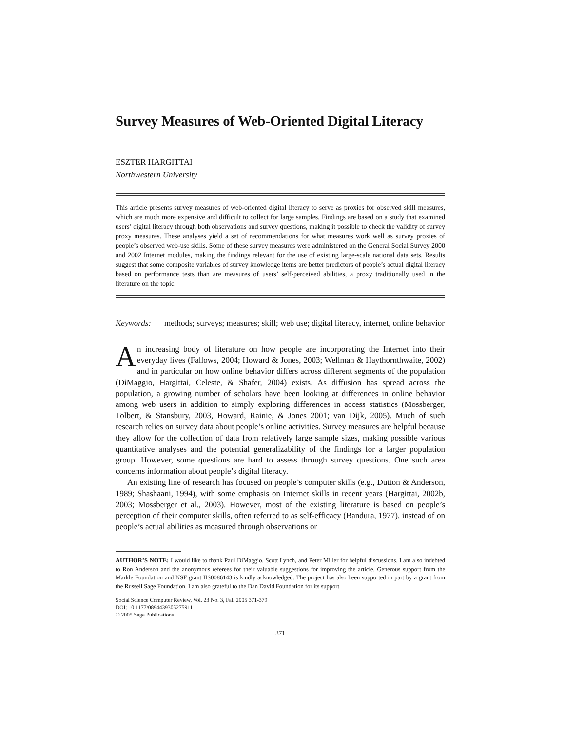Survey Measures of Web-Oriented Digital Literacy
ESZTER HARGITTAI
Northwestern University
This article presents survey measures of web-oriented digital literacy to serve as proxies for observed skill measures, which are much more expensive and difficult to collect for large samples. Findings are based on a study that examined users’ digital literacy through both observations and survey questions, making it possible to check the validity of survey proxy measures. These analyses yield a set of recommendations for what measures work well as survey proxies of people’s observed web-use skills. Some of these survey measures were administered on the General Social Survey 2000 and 2002 Internet modules, making the findings relevant for the use of existing large-scale national data sets. Results suggest that some composite variables of survey knowledge items are better predictors of people’s actual digital literacy based on performance tests than are measures of users’ self-perceived abilities, a proxy traditionally used in the literature on the topic.
Keywords: methods; surveys; measures; skill; web use; digital literacy, internet, online behavior
An increasing body of literature on how people are incorporating the Internet into their everyday lives (Fallows, 2004; Howard & Jones, 2003; Wellman & Haythornthwaite, 2002) and in particular on how online behavior differs across different segments of the population (DiMaggio, Hargittai, Celeste, & Shafer, 2004) exists. As diffusion has spread across the population, a growing number of scholars have been looking at differences in online behavior among web users in addition to simply exploring differences in access statistics (Mossberger, Tolbert, & Stansbury, 2003, Howard, Rainie, & Jones 2001; van Dijk, 2005). Much of such research relies on survey data about people’s online activities. Survey measures are helpful because they allow for the collection of data from relatively large sample sizes, making possible various quantitative analyses and the potential generalizability of the findings for a larger population group. However, some questions are hard to assess through survey questions. One such area concerns information about people’s digital literacy.
An existing line of research has focused on people’s computer skills (e.g., Dutton & Anderson, 1989; Shashaani, 1994), with some emphasis on Internet skills in recent years (Hargittai, 2002b, 2003; Mossberger et al., 2003). However, most of the existing literature is based on people’s perception of their computer skills, often referred to as self-efficacy (Bandura, 1977), instead of on people’s actual abilities as measured through observations or
AUTHOR’S NOTE: I would like to thank Paul DiMaggio, Scott Lynch, and Peter Miller for helpful discussions. I am also indebted to Ron Anderson and the anonymous referees for their valuable suggestions for improving the article. Generous support from the Markle Foundation and NSF grant IIS0086143 is kindly acknowledged. The project has also been supported in part by a grant from the Russell Sage Foundation. I am also grateful to the Dan David Foundation for its support.
Social Science Computer Review, Vol. 23 No. 3, Fall 2005 371-379
DOI: 10.1177/0894439305275911
© 2005 Sage Publications
371